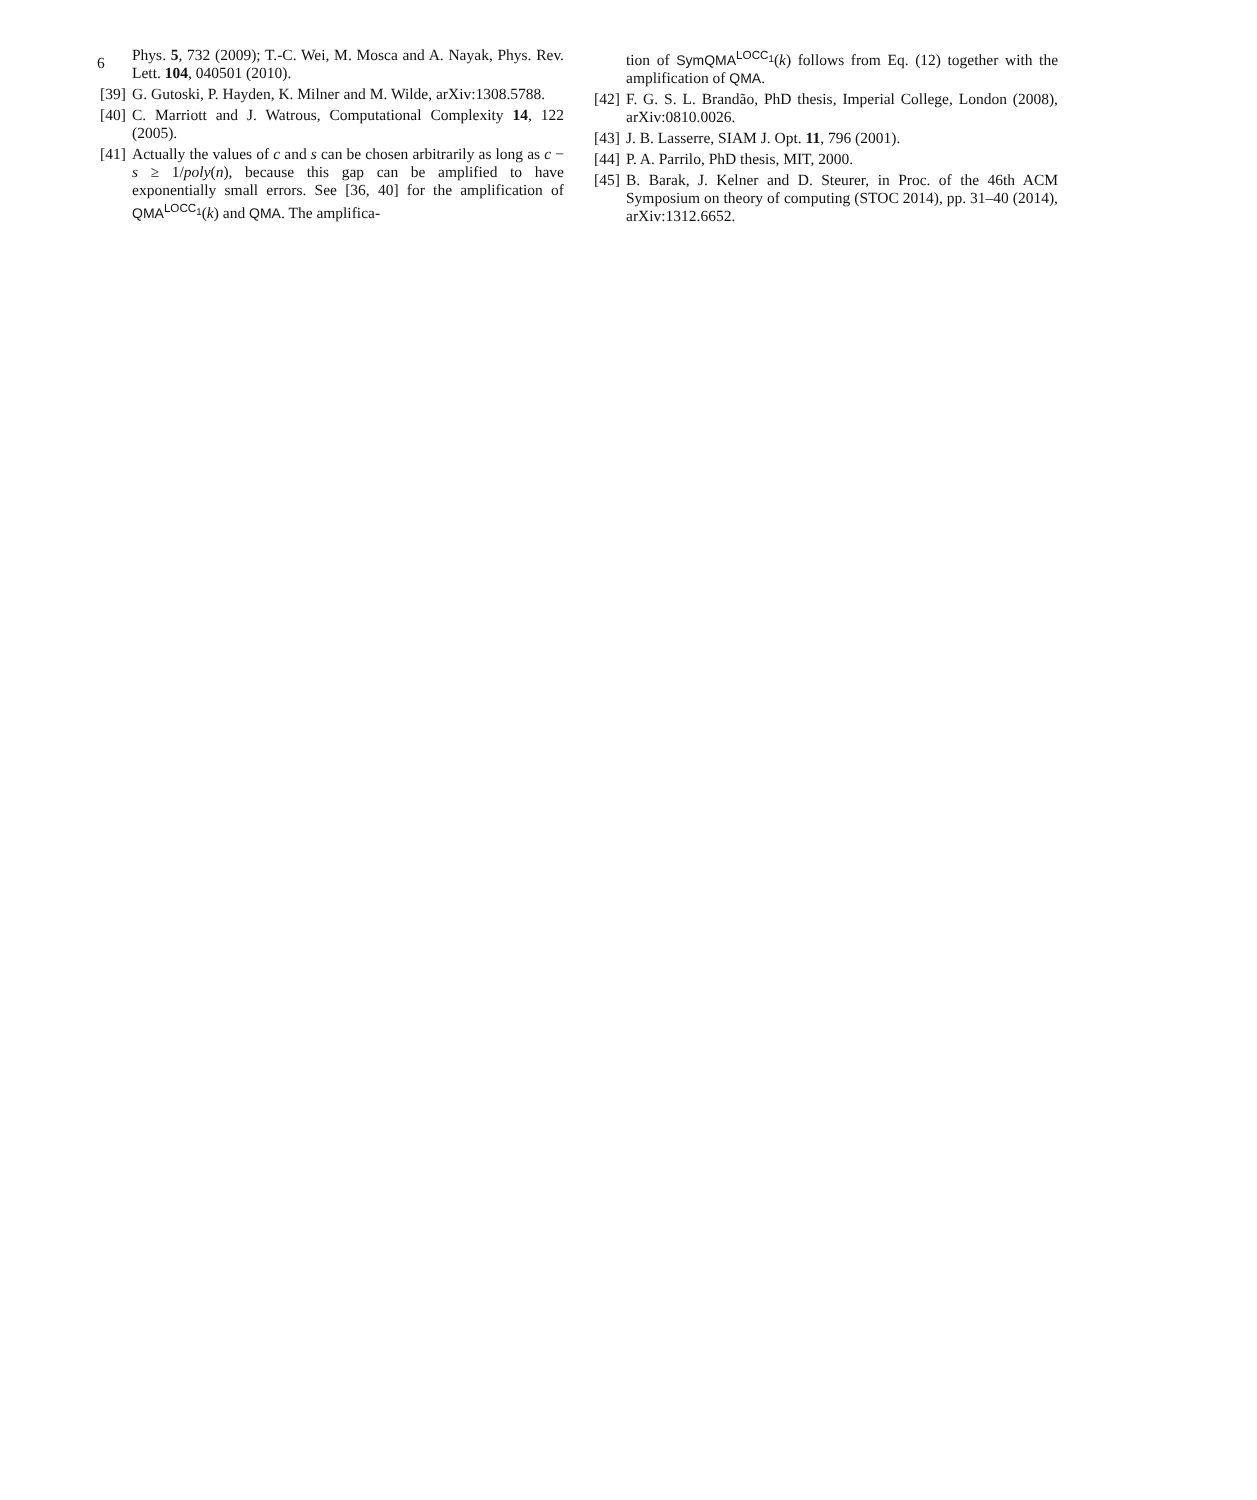6
Phys. 5, 732 (2009); T.-C. Wei, M. Mosca and A. Nayak, Phys. Rev. Lett. 104, 040501 (2010).
[39] G. Gutoski, P. Hayden, K. Milner and M. Wilde, arXiv:1308.5788.
[40] C. Marriott and J. Watrous, Computational Complexity 14, 122 (2005).
[41] Actually the values of c and s can be chosen arbitrarily as long as c − s ≥ 1/poly(n), because this gap can be amplified to have exponentially small errors. See [36, 40] for the amplification of QMA<sup>LOCC<sub>1</sub></sup>(k) and QMA. The amplifica-
tion of SymQMA<sup>LOCC<sub>1</sub></sup>(k) follows from Eq. (12) together with the amplification of QMA.
[42] F. G. S. L. Brandão, PhD thesis, Imperial College, London (2008), arXiv:0810.0026.
[43] J. B. Lasserre, SIAM J. Opt. 11, 796 (2001).
[44] P. A. Parrilo, PhD thesis, MIT, 2000.
[45] B. Barak, J. Kelner and D. Steurer, in Proc. of the 46th ACM Symposium on theory of computing (STOC 2014), pp. 31–40 (2014), arXiv:1312.6652.